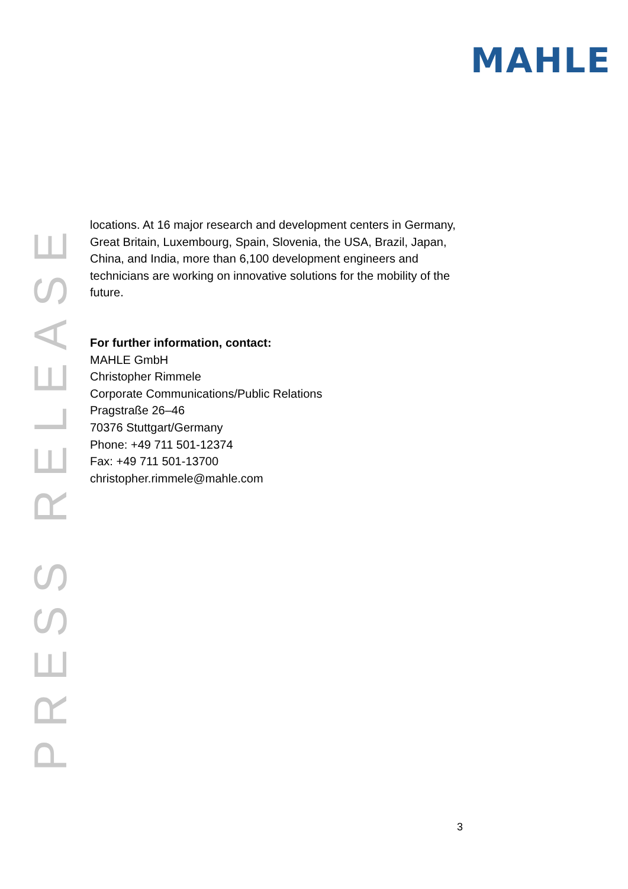MAHLE
PRESS RELEASE
locations. At 16 major research and development centers in Germany, Great Britain, Luxembourg, Spain, Slovenia, the USA, Brazil, Japan, China, and India, more than 6,100 development engineers and technicians are working on innovative solutions for the mobility of the future.
For further information, contact:
MAHLE GmbH
Christopher Rimmele
Corporate Communications/Public Relations
Pragstraße 26–46
70376 Stuttgart/Germany
Phone: +49 711 501-12374
Fax: +49 711 501-13700
christopher.rimmele@mahle.com
3